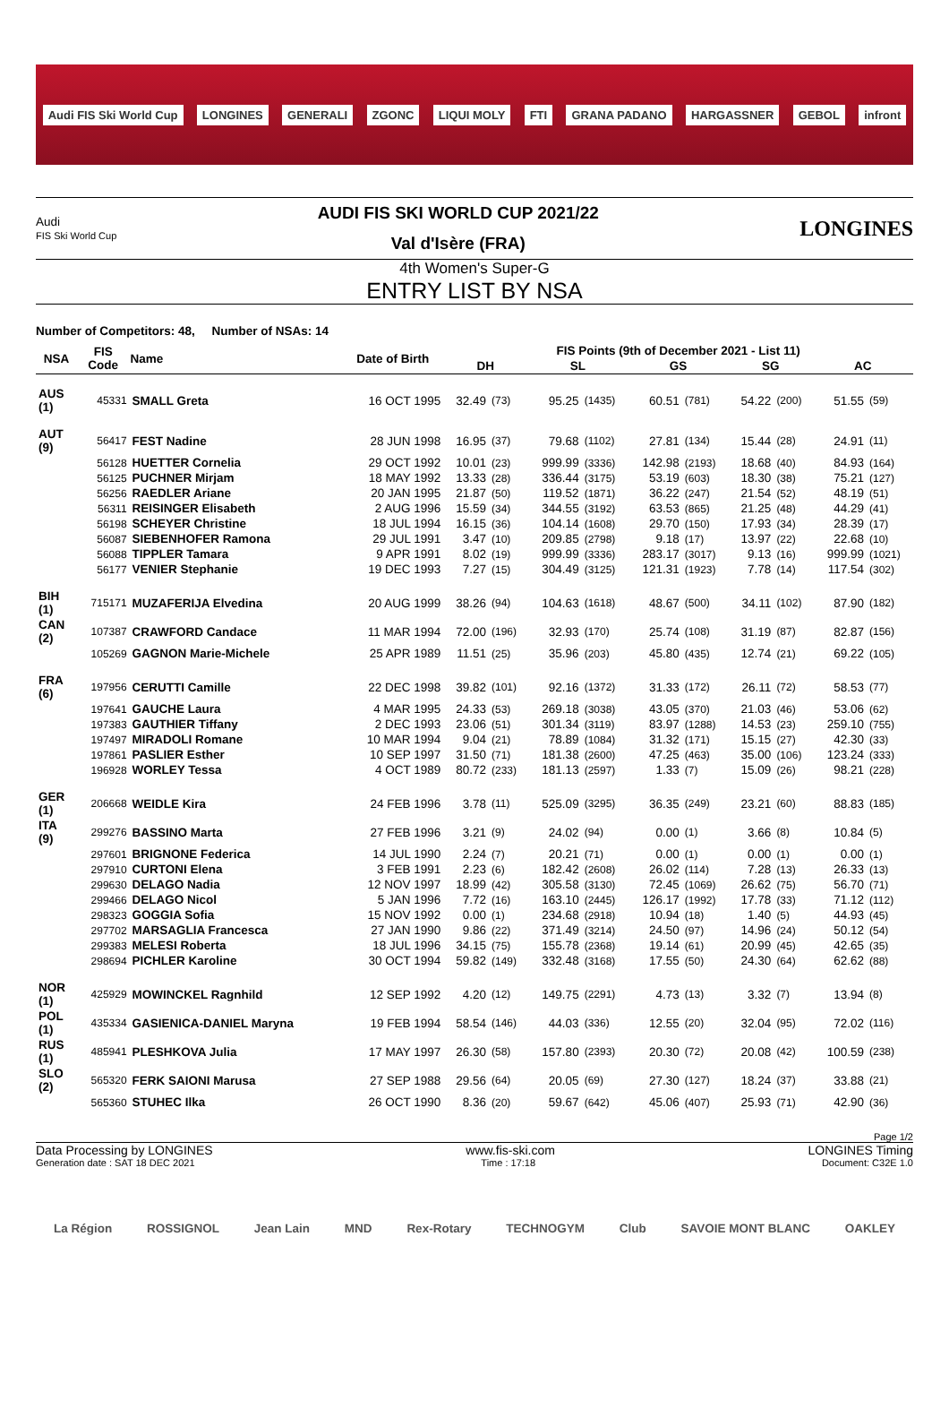Audi FIS Ski World Cup LONGINES GENERALI ZGONC LIQUI MOLY FTI GRANA PADANO HARGASSNER GEBOL infront
Audi
FIS Ski World Cup
AUDI FIS SKI WORLD CUP 2021/22
Val d'Isère (FRA)
LONGINES
4th Women's Super-G
ENTRY LIST BY NSA
Number of Competitors: 48, Number of NSAs: 14
| NSA | FIS Code | Name | Date of Birth | FIS Points (9th of December 2021 - List 11) | | | | | | | | | |
| --- | --- | --- | --- | --- | --- | --- | --- | --- | --- | --- | --- | --- | --- |
| | | | | DH | | SL | | GS | | SG | | AC | |
| AUS (1) | 45331 | SMALL Greta | 16 OCT 1995 | 32.49 | (73) | 95.25 | (1435) | 60.51 | (781) | 54.22 | (200) | 51.55 | (59) |
| AUT (9) | 56417 | FEST Nadine | 28 JUN 1998 | 16.95 | (37) | 79.68 | (1102) | 27.81 | (134) | 15.44 | (28) | 24.91 | (11) |
| | 56128 | HUETTER Cornelia | 29 OCT 1992 | 10.01 | (23) | 999.99 | (3336) | 142.98 | (2193) | 18.68 | (40) | 84.93 | (164) |
| | 56125 | PUCHNER Mirjam | 18 MAY 1992 | 13.33 | (28) | 336.44 | (3175) | 53.19 | (603) | 18.30 | (38) | 75.21 | (127) |
| | 56256 | RAEDLER Ariane | 20 JAN 1995 | 21.87 | (50) | 119.52 | (1871) | 36.22 | (247) | 21.54 | (52) | 48.19 | (51) |
| | 56311 | REISINGER Elisabeth | 2 AUG 1996 | 15.59 | (34) | 344.55 | (3192) | 63.53 | (865) | 21.25 | (48) | 44.29 | (41) |
| | 56198 | SCHEYER Christine | 18 JUL 1994 | 16.15 | (36) | 104.14 | (1608) | 29.70 | (150) | 17.93 | (34) | 28.39 | (17) |
| | 56087 | SIEBENHOFER Ramona | 29 JUL 1991 | 3.47 | (10) | 209.85 | (2798) | 9.18 | (17) | 13.97 | (22) | 22.68 | (10) |
| | 56088 | TIPPLER Tamara | 9 APR 1991 | 8.02 | (19) | 999.99 | (3336) | 283.17 | (3017) | 9.13 | (16) | 999.99 | (1021) |
| | 56177 | VENIER Stephanie | 19 DEC 1993 | 7.27 | (15) | 304.49 | (3125) | 121.31 | (1923) | 7.78 | (14) | 117.54 | (302) |
| BIH (1) | 715171 | MUZAFERIJA Elvedina | 20 AUG 1999 | 38.26 | (94) | 104.63 | (1618) | 48.67 | (500) | 34.11 | (102) | 87.90 | (182) |
| CAN (2) | 107387 | CRAWFORD Candace | 11 MAR 1994 | 72.00 | (196) | 32.93 | (170) | 25.74 | (108) | 31.19 | (87) | 82.87 | (156) |
| | 105269 | GAGNON Marie-Michele | 25 APR 1989 | 11.51 | (25) | 35.96 | (203) | 45.80 | (435) | 12.74 | (21) | 69.22 | (105) |
| FRA (6) | 197956 | CERUTTI Camille | 22 DEC 1998 | 39.82 | (101) | 92.16 | (1372) | 31.33 | (172) | 26.11 | (72) | 58.53 | (77) |
| | 197641 | GAUCHE Laura | 4 MAR 1995 | 24.33 | (53) | 269.18 | (3038) | 43.05 | (370) | 21.03 | (46) | 53.06 | (62) |
| | 197383 | GAUTHIER Tiffany | 2 DEC 1993 | 23.06 | (51) | 301.34 | (3119) | 83.97 | (1288) | 14.53 | (23) | 259.10 | (755) |
| | 197497 | MIRADOLI Romane | 10 MAR 1994 | 9.04 | (21) | 78.89 | (1084) | 31.32 | (171) | 15.15 | (27) | 42.30 | (33) |
| | 197861 | PASLIER Esther | 10 SEP 1997 | 31.50 | (71) | 181.38 | (2600) | 47.25 | (463) | 35.00 | (106) | 123.24 | (333) |
| | 196928 | WORLEY Tessa | 4 OCT 1989 | 80.72 | (233) | 181.13 | (2597) | 1.33 | (7) | 15.09 | (26) | 98.21 | (228) |
| GER (1) | 206668 | WEIDLE Kira | 24 FEB 1996 | 3.78 | (11) | 525.09 | (3295) | 36.35 | (249) | 23.21 | (60) | 88.83 | (185) |
| ITA (9) | 299276 | BASSINO Marta | 27 FEB 1996 | 3.21 | (9) | 24.02 | (94) | 0.00 | (1) | 3.66 | (8) | 10.84 | (5) |
| | 297601 | BRIGNONE Federica | 14 JUL 1990 | 2.24 | (7) | 20.21 | (71) | 0.00 | (1) | 0.00 | (1) | 0.00 | (1) |
| | 297910 | CURTONI Elena | 3 FEB 1991 | 2.23 | (6) | 182.42 | (2608) | 26.02 | (114) | 7.28 | (13) | 26.33 | (13) |
| | 299630 | DELAGO Nadia | 12 NOV 1997 | 18.99 | (42) | 305.58 | (3130) | 72.45 | (1069) | 26.62 | (75) | 56.70 | (71) |
| | 299466 | DELAGO Nicol | 5 JAN 1996 | 7.72 | (16) | 163.10 | (2445) | 126.17 | (1992) | 17.78 | (33) | 71.12 | (112) |
| | 298323 | GOGGIA Sofia | 15 NOV 1992 | 0.00 | (1) | 234.68 | (2918) | 10.94 | (18) | 1.40 | (5) | 44.93 | (45) |
| | 297702 | MARSAGLIA Francesca | 27 JAN 1990 | 9.86 | (22) | 371.49 | (3214) | 24.50 | (97) | 14.96 | (24) | 50.12 | (54) |
| | 299383 | MELESI Roberta | 18 JUL 1996 | 34.15 | (75) | 155.78 | (2368) | 19.14 | (61) | 20.99 | (45) | 42.65 | (35) |
| | 298694 | PICHLER Karoline | 30 OCT 1994 | 59.82 | (149) | 332.48 | (3168) | 17.55 | (50) | 24.30 | (64) | 62.62 | (88) |
| NOR (1) | 425929 | MOWINCKEL Ragnhild | 12 SEP 1992 | 4.20 | (12) | 149.75 | (2291) | 4.73 | (13) | 3.32 | (7) | 13.94 | (8) |
| POL (1) | 435334 | GASIENICA-DANIEL Maryna | 19 FEB 1994 | 58.54 | (146) | 44.03 | (336) | 12.55 | (20) | 32.04 | (95) | 72.02 | (116) |
| RUS (1) | 485941 | PLESHKOVA Julia | 17 MAY 1997 | 26.30 | (58) | 157.80 | (2393) | 20.30 | (72) | 20.08 | (42) | 100.59 | (238) |
| SLO (2) | 565320 | FERK SAIONI Marusa | 27 SEP 1988 | 29.56 | (64) | 20.05 | (69) | 27.30 | (127) | 18.24 | (37) | 33.88 | (21) |
| | 565360 | STUHEC Ilka | 26 OCT 1990 | 8.36 | (20) | 59.67 | (642) | 45.06 | (407) | 25.93 | (71) | 42.90 | (36) |
Page 1/2
Data Processing by LONGINES www.fis-ski.com LONGINES Timing
Generation date : SAT 18 DEC 2021 Time : 17:18 Document: C32E 1.0
La Région ROSSIGNOL Jean Lain MND Rex-Rotary TECHNOGYM Club SAVOIE MONT BLANC OAKLEY